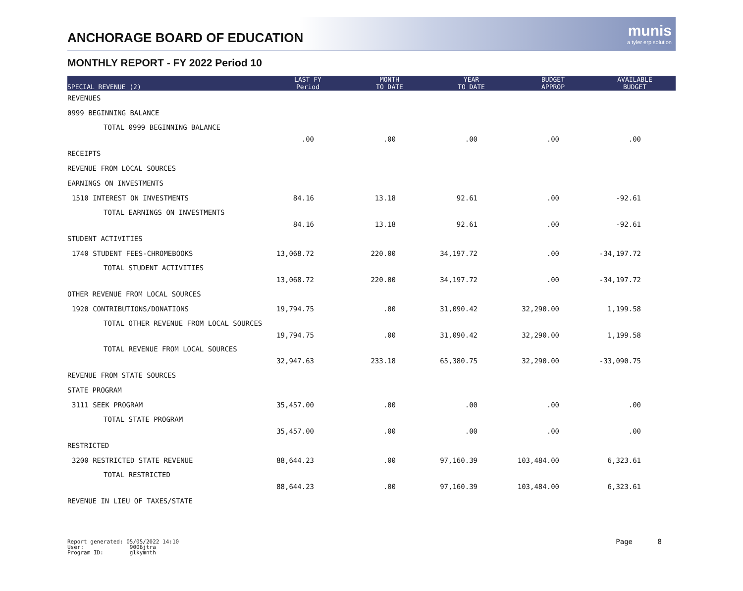ANCHORAGE BOARD OF EDUCATION
munis
a tyler erp solution
MONTHLY REPORT - FY 2022 Period 10
| SPECIAL REVENUE (2) | LAST FY Period | MONTH TO DATE | YEAR TO DATE | BUDGET APPROP | AVAILABLE BUDGET |
| --- | --- | --- | --- | --- | --- |
| REVENUES | | | | | |
| 0999 BEGINNING BALANCE | | | | | |
| TOTAL 0999 BEGINNING BALANCE | .00 | .00 | .00 | .00 | .00 |
| RECEIPTS | | | | | |
| REVENUE FROM LOCAL SOURCES | | | | | |
| EARNINGS ON INVESTMENTS | | | | | |
| 1510 INTEREST ON INVESTMENTS | 84.16 | 13.18 | 92.61 | .00 | -92.61 |
| TOTAL EARNINGS ON INVESTMENTS | 84.16 | 13.18 | 92.61 | .00 | -92.61 |
| STUDENT ACTIVITIES | | | | | |
| 1740 STUDENT FEES-CHROMEBOOKS | 13,068.72 | 220.00 | 34,197.72 | .00 | -34,197.72 |
| TOTAL STUDENT ACTIVITIES | 13,068.72 | 220.00 | 34,197.72 | .00 | -34,197.72 |
| OTHER REVENUE FROM LOCAL SOURCES | | | | | |
| 1920 CONTRIBUTIONS/DONATIONS | 19,794.75 | .00 | 31,090.42 | 32,290.00 | 1,199.58 |
| TOTAL OTHER REVENUE FROM LOCAL SOURCES | 19,794.75 | .00 | 31,090.42 | 32,290.00 | 1,199.58 |
| TOTAL REVENUE FROM LOCAL SOURCES | 32,947.63 | 233.18 | 65,380.75 | 32,290.00 | -33,090.75 |
| REVENUE FROM STATE SOURCES | | | | | |
| STATE PROGRAM | | | | | |
| 3111 SEEK PROGRAM | 35,457.00 | .00 | .00 | .00 | .00 |
| TOTAL STATE PROGRAM | 35,457.00 | .00 | .00 | .00 | .00 |
| RESTRICTED | | | | | |
| 3200 RESTRICTED STATE REVENUE | 88,644.23 | .00 | 97,160.39 | 103,484.00 | 6,323.61 |
| TOTAL RESTRICTED | 88,644.23 | .00 | 97,160.39 | 103,484.00 | 6,323.61 |
| REVENUE IN LIEU OF TAXES/STATE | | | | | |
Report generated: 05/05/2022 14:10
User: 9006jtra
Program ID: glkymnth
Page 8